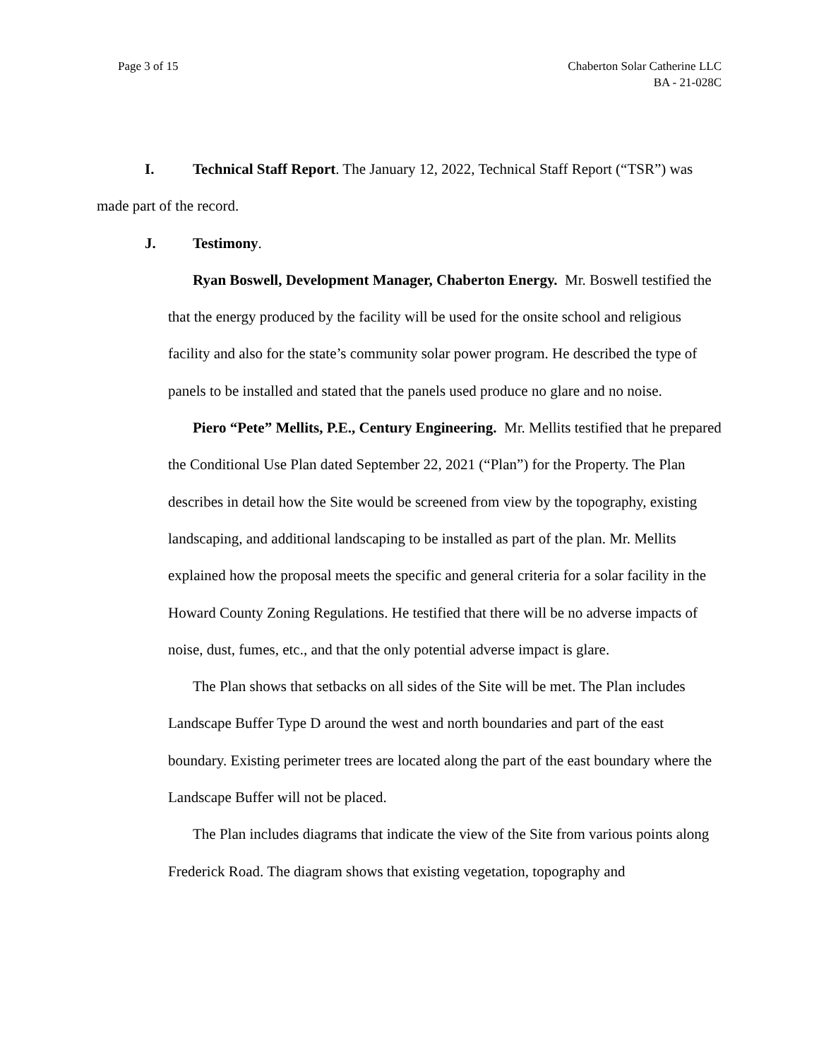Page 3 of 15 Chaberton Solar Catherine LLC
BA - 21-028C
I. Technical Staff Report. The January 12, 2022, Technical Staff Report (“TSR”) was made part of the record.
J. Testimony.
Ryan Boswell, Development Manager, Chaberton Energy. Mr. Boswell testified the that the energy produced by the facility will be used for the onsite school and religious facility and also for the state’s community solar power program. He described the type of panels to be installed and stated that the panels used produce no glare and no noise.
Piero “Pete” Mellits, P.E., Century Engineering. Mr. Mellits testified that he prepared the Conditional Use Plan dated September 22, 2021 (“Plan”) for the Property. The Plan describes in detail how the Site would be screened from view by the topography, existing landscaping, and additional landscaping to be installed as part of the plan. Mr. Mellits explained how the proposal meets the specific and general criteria for a solar facility in the Howard County Zoning Regulations. He testified that there will be no adverse impacts of noise, dust, fumes, etc., and that the only potential adverse impact is glare.
The Plan shows that setbacks on all sides of the Site will be met. The Plan includes Landscape Buffer Type D around the west and north boundaries and part of the east boundary. Existing perimeter trees are located along the part of the east boundary where the Landscape Buffer will not be placed.
The Plan includes diagrams that indicate the view of the Site from various points along Frederick Road. The diagram shows that existing vegetation, topography and